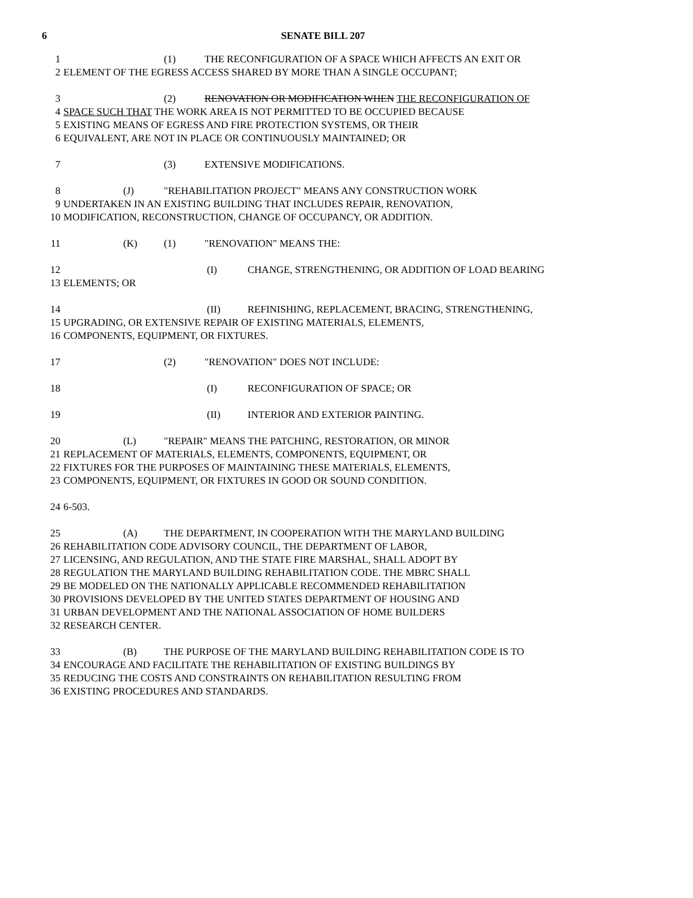6 SENATE BILL 207
1 (1) THE RECONFIGURATION OF A SPACE WHICH AFFECTS AN EXIT OR
2 ELEMENT OF THE EGRESS ACCESS SHARED BY MORE THAN A SINGLE OCCUPANT;
3 (2) RENOVATION OR MODIFICATION WHEN THE RECONFIGURATION OF
4 SPACE SUCH THAT THE WORK AREA IS NOT PERMITTED TO BE OCCUPIED BECAUSE
5 EXISTING MEANS OF EGRESS AND FIRE PROTECTION SYSTEMS, OR THEIR
6 EQUIVALENT, ARE NOT IN PLACE OR CONTINUOUSLY MAINTAINED; OR
7 (3) EXTENSIVE MODIFICATIONS.
8 (J) "REHABILITATION PROJECT" MEANS ANY CONSTRUCTION WORK
9 UNDERTAKEN IN AN EXISTING BUILDING THAT INCLUDES REPAIR, RENOVATION,
10 MODIFICATION, RECONSTRUCTION, CHANGE OF OCCUPANCY, OR ADDITION.
11 (K) (1) "RENOVATION" MEANS THE:
12 (I) CHANGE, STRENGTHENING, OR ADDITION OF LOAD BEARING
13 ELEMENTS; OR
14 (II) REFINISHING, REPLACEMENT, BRACING, STRENGTHENING,
15 UPGRADING, OR EXTENSIVE REPAIR OF EXISTING MATERIALS, ELEMENTS,
16 COMPONENTS, EQUIPMENT, OR FIXTURES.
17 (2) "RENOVATION" DOES NOT INCLUDE:
18 (I) RECONFIGURATION OF SPACE; OR
19 (II) INTERIOR AND EXTERIOR PAINTING.
20 (L) "REPAIR" MEANS THE PATCHING, RESTORATION, OR MINOR
21 REPLACEMENT OF MATERIALS, ELEMENTS, COMPONENTS, EQUIPMENT, OR
22 FIXTURES FOR THE PURPOSES OF MAINTAINING THESE MATERIALS, ELEMENTS,
23 COMPONENTS, EQUIPMENT, OR FIXTURES IN GOOD OR SOUND CONDITION.
24 6-503.
25 (A) THE DEPARTMENT, IN COOPERATION WITH THE MARYLAND BUILDING
26 REHABILITATION CODE ADVISORY COUNCIL, THE DEPARTMENT OF LABOR,
27 LICENSING, AND REGULATION, AND THE STATE FIRE MARSHAL, SHALL ADOPT BY
28 REGULATION THE MARYLAND BUILDING REHABILITATION CODE. THE MBRC SHALL
29 BE MODELED ON THE NATIONALLY APPLICABLE RECOMMENDED REHABILITATION
30 PROVISIONS DEVELOPED BY THE UNITED STATES DEPARTMENT OF HOUSING AND
31 URBAN DEVELOPMENT AND THE NATIONAL ASSOCIATION OF HOME BUILDERS
32 RESEARCH CENTER.
33 (B) THE PURPOSE OF THE MARYLAND BUILDING REHABILITATION CODE IS TO
34 ENCOURAGE AND FACILITATE THE REHABILITATION OF EXISTING BUILDINGS BY
35 REDUCING THE COSTS AND CONSTRAINTS ON REHABILITATION RESULTING FROM
36 EXISTING PROCEDURES AND STANDARDS.